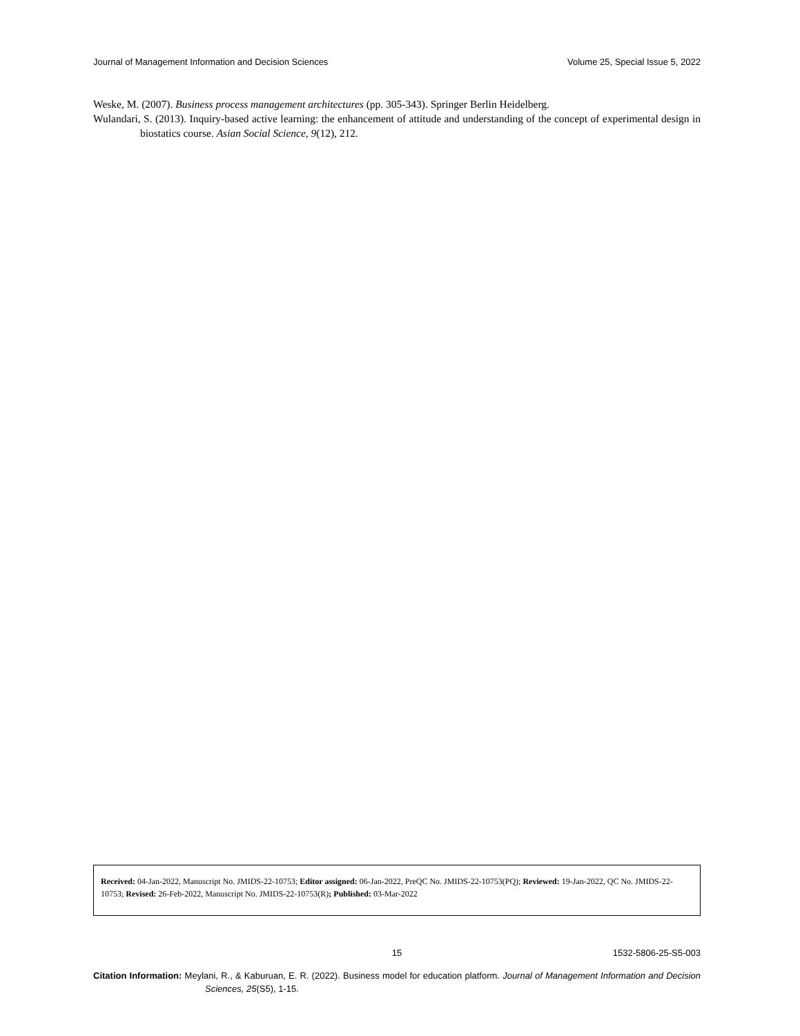Journal of Management Information and Decision Sciences Volume 25, Special Issue 5, 2022
Weske, M. (2007). Business process management architectures (pp. 305-343). Springer Berlin Heidelberg.
Wulandari, S. (2013). Inquiry-based active learning: the enhancement of attitude and understanding of the concept of experimental design in biostatics course. Asian Social Science, 9(12), 212.
Received: 04-Jan-2022, Manuscript No. JMIDS-22-10753; Editor assigned: 06-Jan-2022, PreQC No. JMIDS-22-10753(PQ); Reviewed: 19-Jan-2022, QC No. JMIDS-22-10753; Revised: 26-Feb-2022, Manuscript No. JMIDS-22-10753(R); Published: 03-Mar-2022
15 1532-5806-25-S5-003
Citation Information: Meylani, R., & Kaburuan, E. R. (2022). Business model for education platform. Journal of Management Information and Decision Sciences, 25(S5), 1-15.